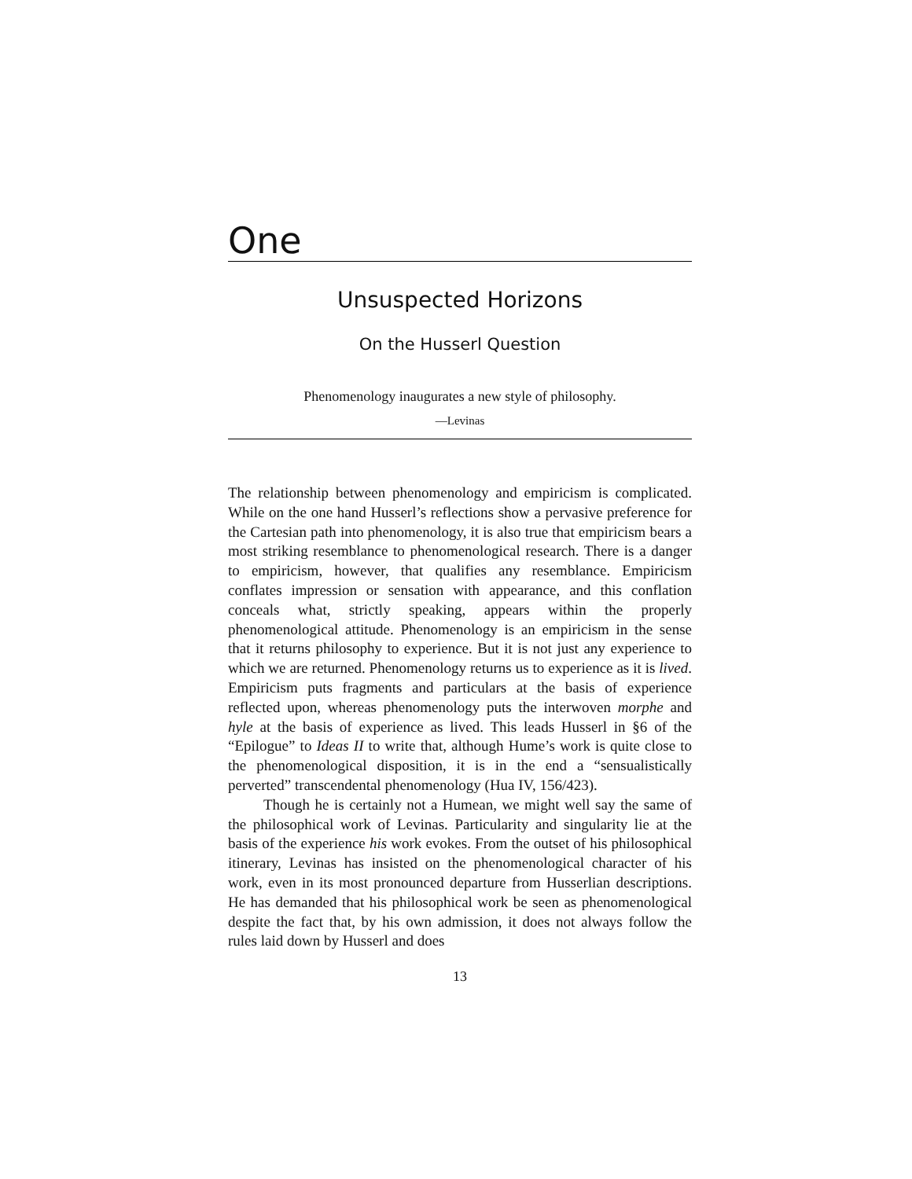One
Unsuspected Horizons
On the Husserl Question
Phenomenology inaugurates a new style of philosophy.
—Levinas
The relationship between phenomenology and empiricism is complicated. While on the one hand Husserl’s reflections show a pervasive preference for the Cartesian path into phenomenology, it is also true that empiricism bears a most striking resemblance to phenomenological research. There is a danger to empiricism, however, that qualifies any resemblance. Empiricism conflates impression or sensation with appearance, and this conflation conceals what, strictly speaking, appears within the properly phenomenological attitude. Phenomenology is an empiricism in the sense that it returns philosophy to experience. But it is not just any experience to which we are returned. Phenomenology returns us to experience as it is lived. Empiricism puts fragments and particulars at the basis of experience reflected upon, whereas phenomenology puts the interwoven morphe and hyle at the basis of experience as lived. This leads Husserl in §6 of the “Epilogue” to Ideas II to write that, although Hume’s work is quite close to the phenomenological disposition, it is in the end a “sensualistically perverted” transcendental phenomenology (Hua IV, 156/423).
Though he is certainly not a Humean, we might well say the same of the philosophical work of Levinas. Particularity and singularity lie at the basis of the experience his work evokes. From the outset of his philosophical itinerary, Levinas has insisted on the phenomenological character of his work, even in its most pronounced departure from Husserlian descriptions. He has demanded that his philosophical work be seen as phenomenological despite the fact that, by his own admission, it does not always follow the rules laid down by Husserl and does
13